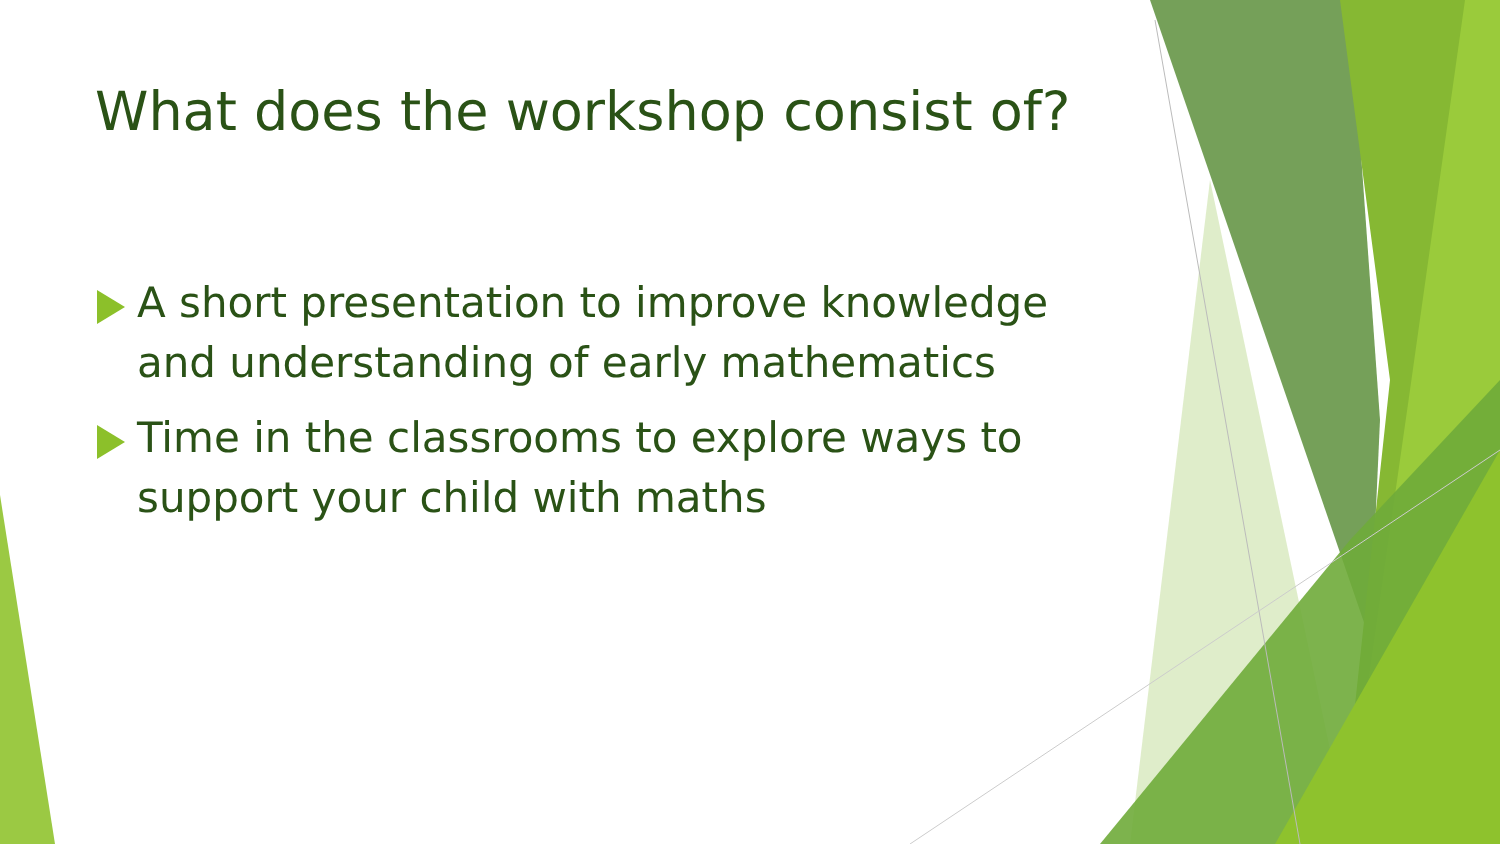What does the workshop consist of?
A short presentation to improve knowledge and understanding of early mathematics
Time in the classrooms to explore ways to support your child with maths